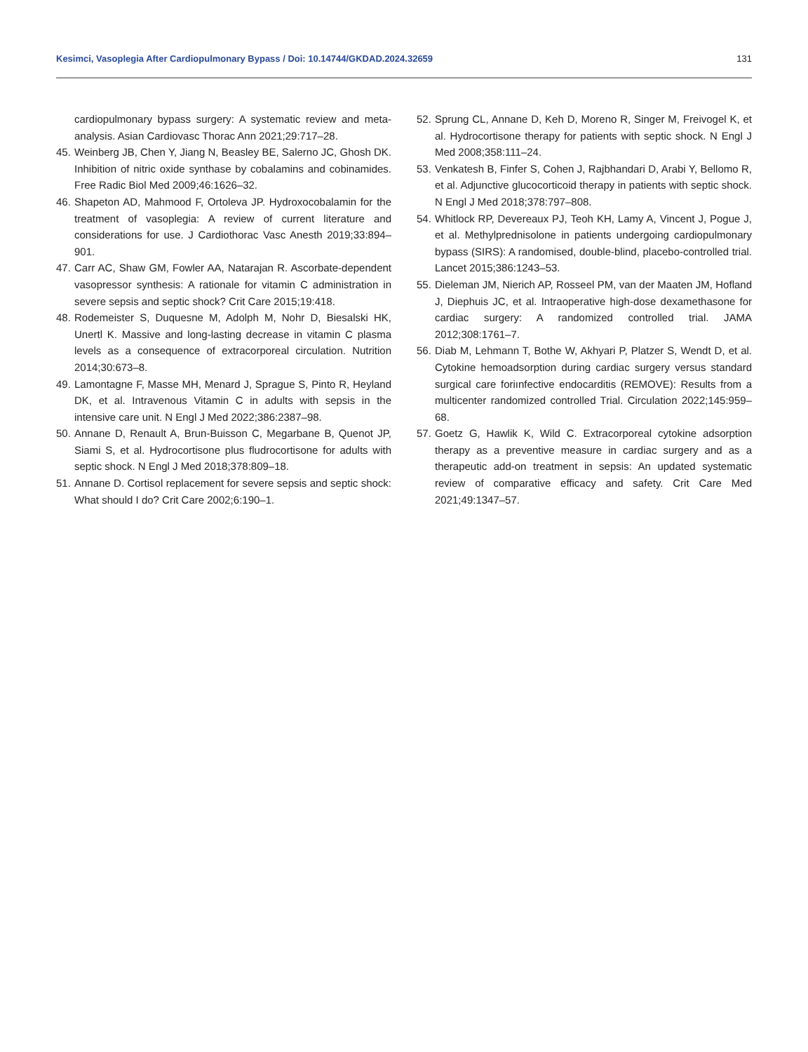Kesimci, Vasoplegia After Cardiopulmonary Bypass / Doi: 10.14744/GKDAD.2024.32659 131
cardiopulmonary bypass surgery: A systematic review and meta-analysis. Asian Cardiovasc Thorac Ann 2021;29:717–28.
45. Weinberg JB, Chen Y, Jiang N, Beasley BE, Salerno JC, Ghosh DK. Inhibition of nitric oxide synthase by cobalamins and cobinamides. Free Radic Biol Med 2009;46:1626–32.
46. Shapeton AD, Mahmood F, Ortoleva JP. Hydroxocobalamin for the treatment of vasoplegia: A review of current literature and considerations for use. J Cardiothorac Vasc Anesth 2019;33:894–901.
47. Carr AC, Shaw GM, Fowler AA, Natarajan R. Ascorbate-dependent vasopressor synthesis: A rationale for vitamin C administration in severe sepsis and septic shock? Crit Care 2015;19:418.
48. Rodemeister S, Duquesne M, Adolph M, Nohr D, Biesalski HK, Unertl K. Massive and long-lasting decrease in vitamin C plasma levels as a consequence of extracorporeal circulation. Nutrition 2014;30:673–8.
49. Lamontagne F, Masse MH, Menard J, Sprague S, Pinto R, Heyland DK, et al. Intravenous Vitamin C in adults with sepsis in the intensive care unit. N Engl J Med 2022;386:2387–98.
50. Annane D, Renault A, Brun-Buisson C, Megarbane B, Quenot JP, Siami S, et al. Hydrocortisone plus fludrocortisone for adults with septic shock. N Engl J Med 2018;378:809–18.
51. Annane D. Cortisol replacement for severe sepsis and septic shock: What should I do? Crit Care 2002;6:190–1.
52. Sprung CL, Annane D, Keh D, Moreno R, Singer M, Freivogel K, et al. Hydrocortisone therapy for patients with septic shock. N Engl J Med 2008;358:111–24.
53. Venkatesh B, Finfer S, Cohen J, Rajbhandari D, Arabi Y, Bellomo R, et al. Adjunctive glucocorticoid therapy in patients with septic shock. N Engl J Med 2018;378:797–808.
54. Whitlock RP, Devereaux PJ, Teoh KH, Lamy A, Vincent J, Pogue J, et al. Methylprednisolone in patients undergoing cardiopulmonary bypass (SIRS): A randomised, double-blind, placebo-controlled trial. Lancet 2015;386:1243–53.
55. Dieleman JM, Nierich AP, Rosseel PM, van der Maaten JM, Hofland J, Diephuis JC, et al. Intraoperative high-dose dexamethasone for cardiac surgery: A randomized controlled trial. JAMA 2012;308:1761–7.
56. Diab M, Lehmann T, Bothe W, Akhyari P, Platzer S, Wendt D, et al. Cytokine hemoadsorption during cardiac surgery versus standard surgical care foriınfective endocarditis (REMOVE): Results from a multicenter randomized controlled Trial. Circulation 2022;145:959–68.
57. Goetz G, Hawlik K, Wild C. Extracorporeal cytokine adsorption therapy as a preventive measure in cardiac surgery and as a therapeutic add-on treatment in sepsis: An updated systematic review of comparative efficacy and safety. Crit Care Med 2021;49:1347–57.